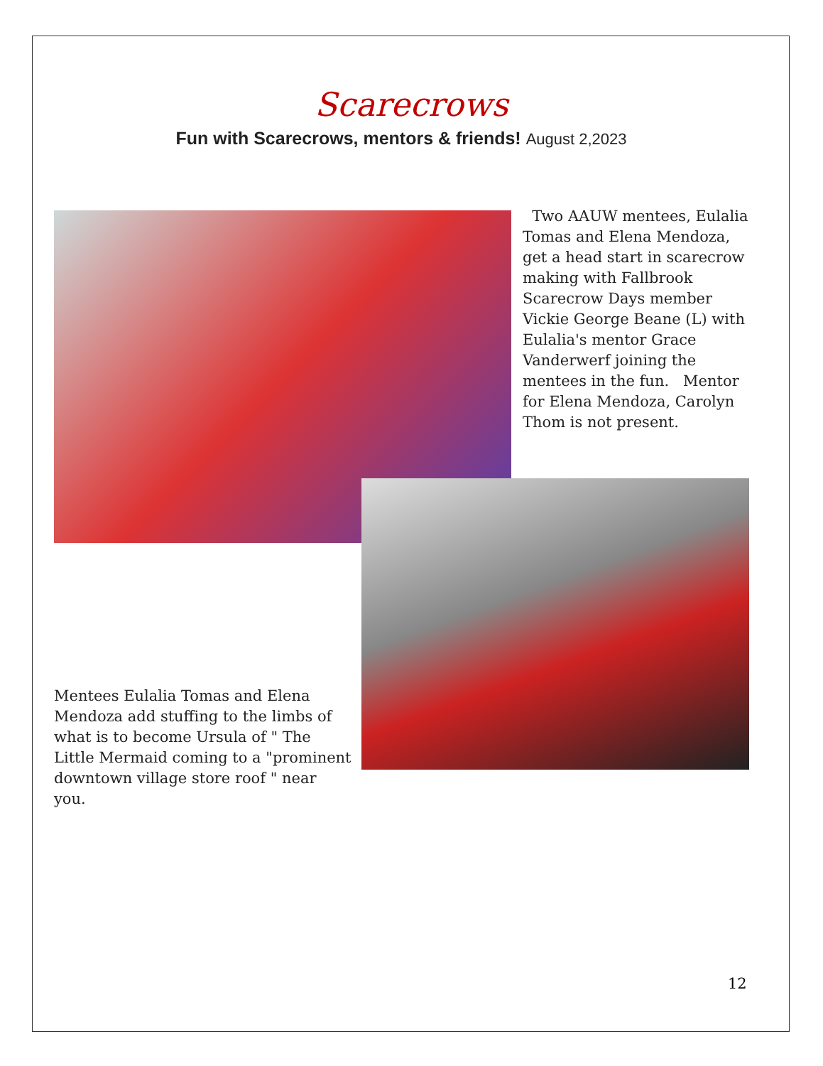Scarecrows
Fun with Scarecrows, mentors & friends! August 2,2023
Two AAUW mentees, Eulalia Tomas and Elena Mendoza, get a head start in scarecrow making with Fallbrook Scarecrow Days member Vickie George Beane (L) with Eulalia's mentor Grace Vanderwerf joining the mentees in the fun. Mentor for Elena Mendoza, Carolyn Thom is not present.
Mentees Eulalia Tomas and Elena Mendoza add stuffing to the limbs of what is to become Ursula of " The Little Mermaid coming to a "prominent downtown village store roof " near you.
12